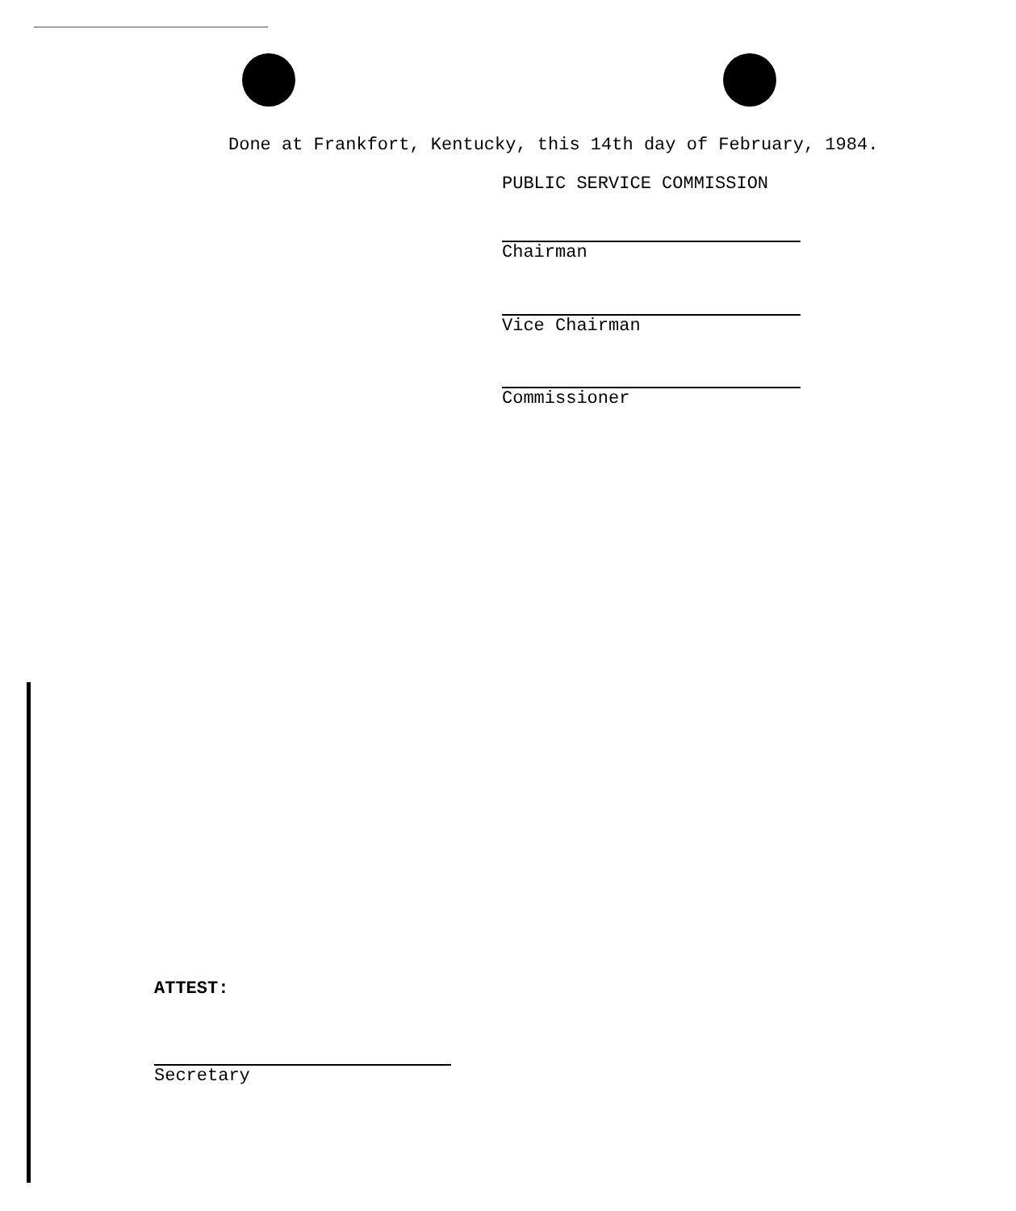Done at Frankfort, Kentucky, this 14th day of February, 1984.
PUBLIC SERVICE COMMISSION
Chairman
Vice Chairman
Commissioner
ATTEST:
Secretary